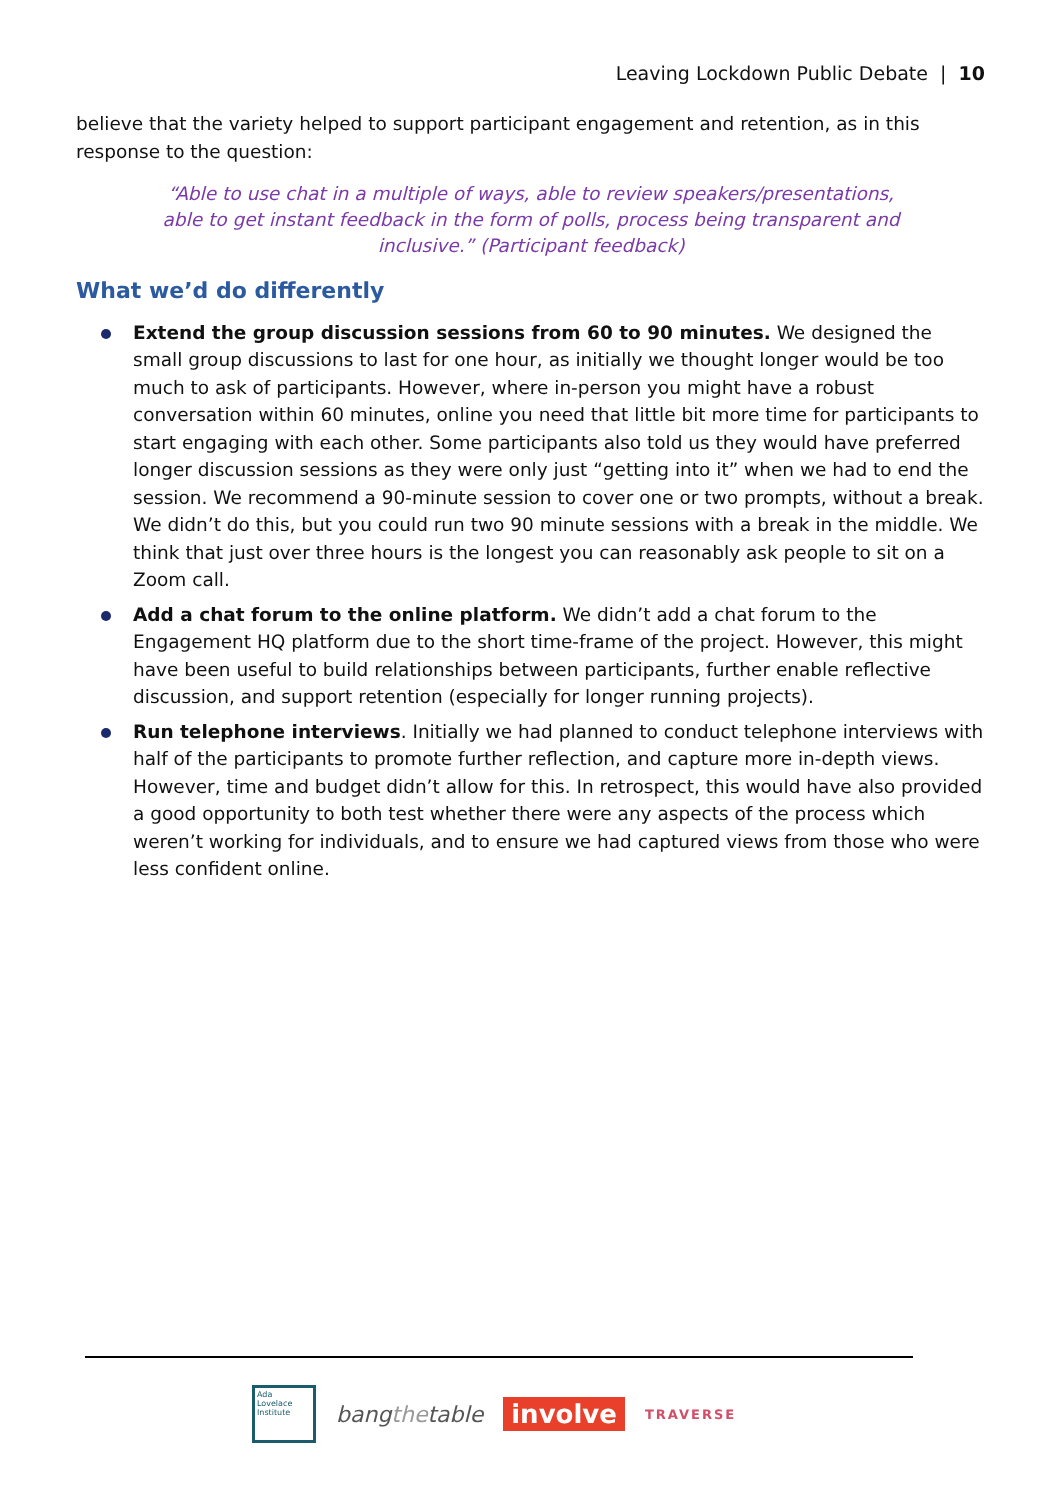Leaving Lockdown Public Debate | 10
believe that the variety helped to support participant engagement and retention, as in this response to the question:
“Able to use chat in a multiple of ways, able to review speakers/presentations, able to get instant feedback in the form of polls, process being transparent and inclusive.” (Participant feedback)
What we’d do differently
Extend the group discussion sessions from 60 to 90 minutes. We designed the small group discussions to last for one hour, as initially we thought longer would be too much to ask of participants. However, where in-person you might have a robust conversation within 60 minutes, online you need that little bit more time for participants to start engaging with each other. Some participants also told us they would have preferred longer discussion sessions as they were only just “getting into it” when we had to end the session. We recommend a 90-minute session to cover one or two prompts, without a break. We didn’t do this, but you could run two 90 minute sessions with a break in the middle. We think that just over three hours is the longest you can reasonably ask people to sit on a Zoom call.
Add a chat forum to the online platform. We didn’t add a chat forum to the Engagement HQ platform due to the short time-frame of the project. However, this might have been useful to build relationships between participants, further enable reflective discussion, and support retention (especially for longer running projects).
Run telephone interviews. Initially we had planned to conduct telephone interviews with half of the participants to promote further reflection, and capture more in-depth views. However, time and budget didn’t allow for this. In retrospect, this would have also provided a good opportunity to both test whether there were any aspects of the process which weren’t working for individuals, and to ensure we had captured views from those who were less confident online.
Ada
Lovelace
Institute
bangthetable
involve
TRAVERSE